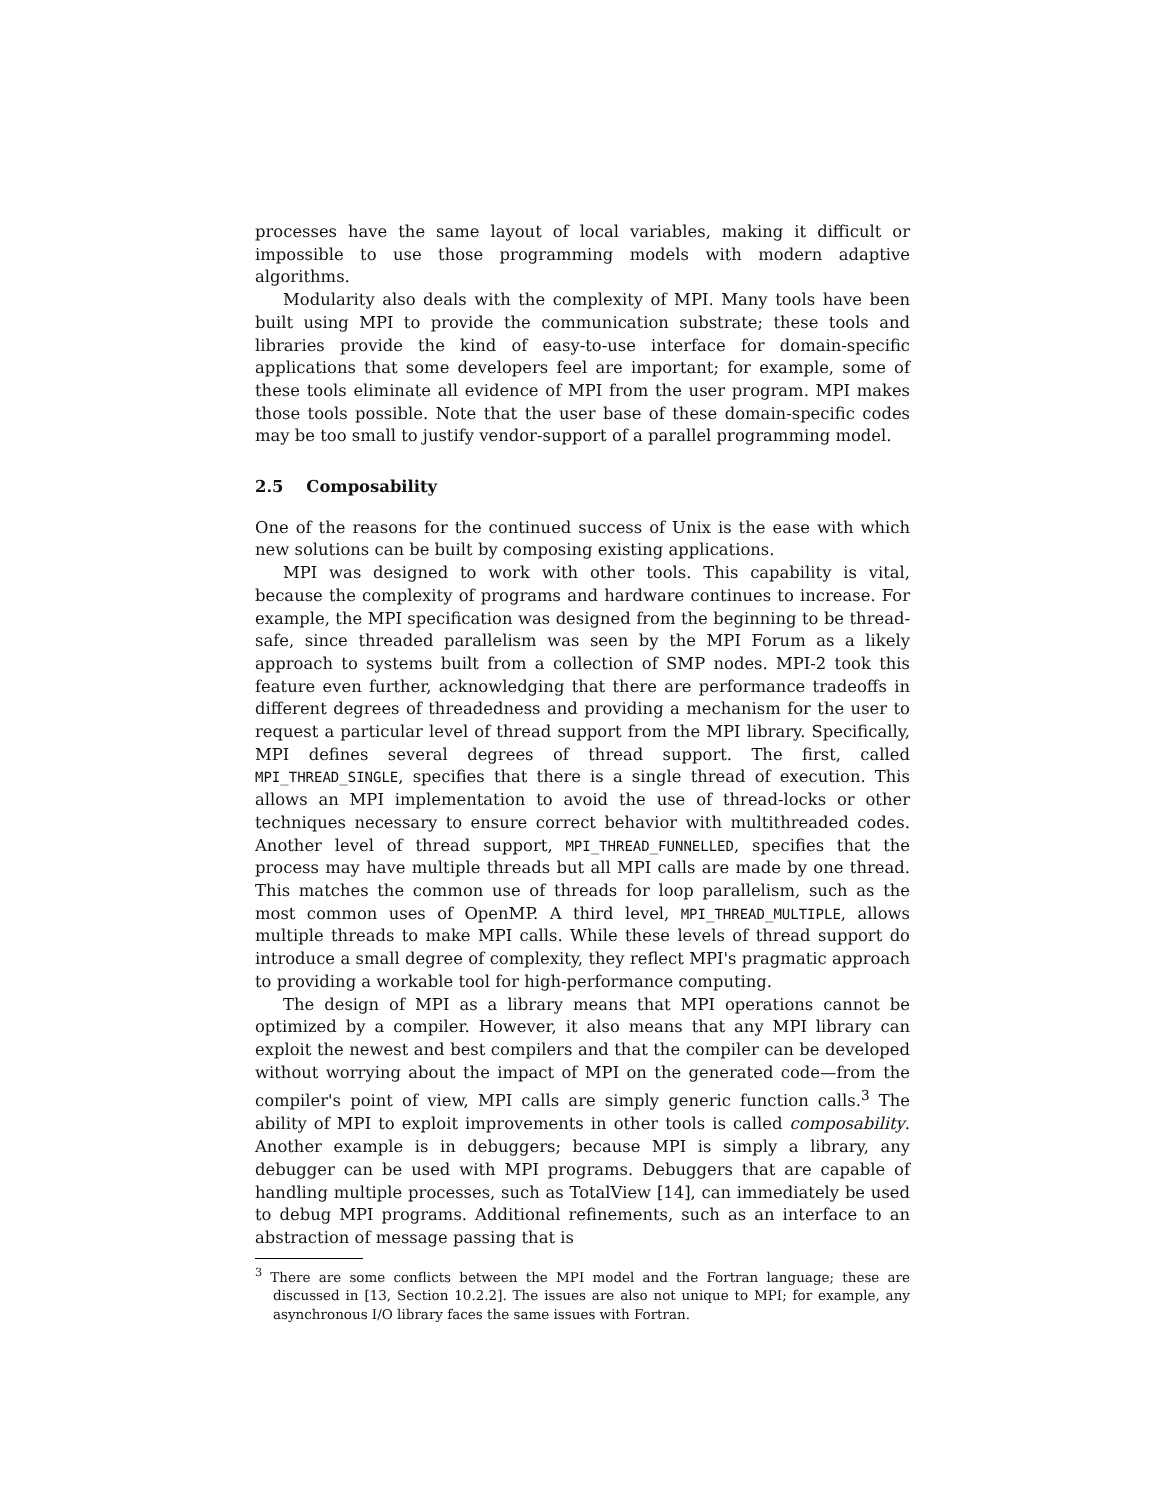processes have the same layout of local variables, making it difficult or impossible to use those programming models with modern adaptive algorithms.
Modularity also deals with the complexity of MPI. Many tools have been built using MPI to provide the communication substrate; these tools and libraries provide the kind of easy-to-use interface for domain-specific applications that some developers feel are important; for example, some of these tools eliminate all evidence of MPI from the user program. MPI makes those tools possible. Note that the user base of these domain-specific codes may be too small to justify vendor-support of a parallel programming model.
2.5 Composability
One of the reasons for the continued success of Unix is the ease with which new solutions can be built by composing existing applications.
MPI was designed to work with other tools. This capability is vital, because the complexity of programs and hardware continues to increase. For example, the MPI specification was designed from the beginning to be thread-safe, since threaded parallelism was seen by the MPI Forum as a likely approach to systems built from a collection of SMP nodes. MPI-2 took this feature even further, acknowledging that there are performance tradeoffs in different degrees of threadedness and providing a mechanism for the user to request a particular level of thread support from the MPI library. Specifically, MPI defines several degrees of thread support. The first, called MPI_THREAD_SINGLE, specifies that there is a single thread of execution. This allows an MPI implementation to avoid the use of thread-locks or other techniques necessary to ensure correct behavior with multithreaded codes. Another level of thread support, MPI_THREAD_FUNNELLED, specifies that the process may have multiple threads but all MPI calls are made by one thread. This matches the common use of threads for loop parallelism, such as the most common uses of OpenMP. A third level, MPI_THREAD_MULTIPLE, allows multiple threads to make MPI calls. While these levels of thread support do introduce a small degree of complexity, they reflect MPI's pragmatic approach to providing a workable tool for high-performance computing.
The design of MPI as a library means that MPI operations cannot be optimized by a compiler. However, it also means that any MPI library can exploit the newest and best compilers and that the compiler can be developed without worrying about the impact of MPI on the generated code—from the compiler's point of view, MPI calls are simply generic function calls.<sup>3</sup> The ability of MPI to exploit improvements in other tools is called composability. Another example is in debuggers; because MPI is simply a library, any debugger can be used with MPI programs. Debuggers that are capable of handling multiple processes, such as TotalView [14], can immediately be used to debug MPI programs. Additional refinements, such as an interface to an abstraction of message passing that is
<sup>3</sup> There are some conflicts between the MPI model and the Fortran language; these are discussed in [13, Section 10.2.2]. The issues are also not unique to MPI; for example, any asynchronous I/O library faces the same issues with Fortran.